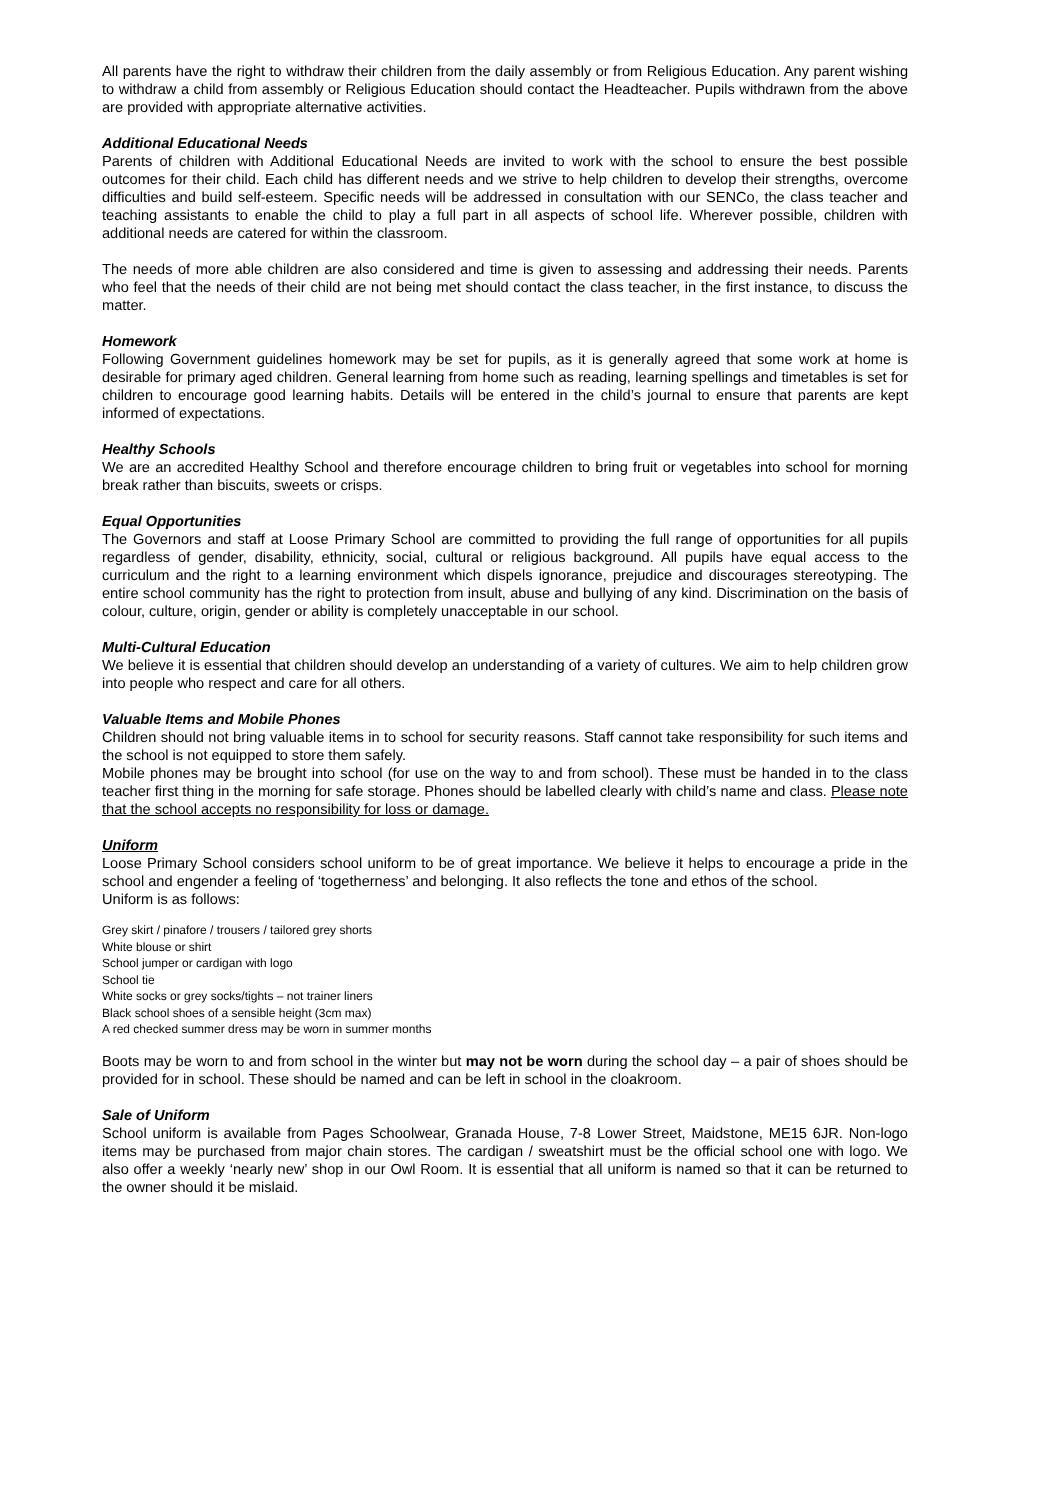All parents have the right to withdraw their children from the daily assembly or from Religious Education. Any parent wishing to withdraw a child from assembly or Religious Education should contact the Headteacher. Pupils withdrawn from the above are provided with appropriate alternative activities.
Additional Educational Needs
Parents of children with Additional Educational Needs are invited to work with the school to ensure the best possible outcomes for their child. Each child has different needs and we strive to help children to develop their strengths, overcome difficulties and build self-esteem. Specific needs will be addressed in consultation with our SENCo, the class teacher and teaching assistants to enable the child to play a full part in all aspects of school life. Wherever possible, children with additional needs are catered for within the classroom.
The needs of more able children are also considered and time is given to assessing and addressing their needs. Parents who feel that the needs of their child are not being met should contact the class teacher, in the first instance, to discuss the matter.
Homework
Following Government guidelines homework may be set for pupils, as it is generally agreed that some work at home is desirable for primary aged children. General learning from home such as reading, learning spellings and timetables is set for children to encourage good learning habits. Details will be entered in the child’s journal to ensure that parents are kept informed of expectations.
Healthy Schools
We are an accredited Healthy School and therefore encourage children to bring fruit or vegetables into school for morning break rather than biscuits, sweets or crisps.
Equal Opportunities
The Governors and staff at Loose Primary School are committed to providing the full range of opportunities for all pupils regardless of gender, disability, ethnicity, social, cultural or religious background. All pupils have equal access to the curriculum and the right to a learning environment which dispels ignorance, prejudice and discourages stereotyping. The entire school community has the right to protection from insult, abuse and bullying of any kind. Discrimination on the basis of colour, culture, origin, gender or ability is completely unacceptable in our school.
Multi-Cultural Education
We believe it is essential that children should develop an understanding of a variety of cultures. We aim to help children grow into people who respect and care for all others.
Valuable Items and Mobile Phones
Children should not bring valuable items in to school for security reasons. Staff cannot take responsibility for such items and the school is not equipped to store them safely.
Mobile phones may be brought into school (for use on the way to and from school). These must be handed in to the class teacher first thing in the morning for safe storage. Phones should be labelled clearly with child’s name and class. Please note that the school accepts no responsibility for loss or damage.
Uniform
Loose Primary School considers school uniform to be of great importance. We believe it helps to encourage a pride in the school and engender a feeling of ‘togetherness’ and belonging. It also reflects the tone and ethos of the school.
Uniform is as follows:
Grey skirt / pinafore / trousers / tailored grey shorts
White blouse or shirt
School jumper or cardigan with logo
School tie
White socks or grey socks/tights – not trainer liners
Black school shoes of a sensible height (3cm max)
A red checked summer dress may be worn in summer months
Boots may be worn to and from school in the winter but may not be worn during the school day – a pair of shoes should be provided for in school. These should be named and can be left in school in the cloakroom.
Sale of Uniform
School uniform is available from Pages Schoolwear, Granada House, 7-8 Lower Street, Maidstone, ME15 6JR. Non-logo items may be purchased from major chain stores. The cardigan / sweatshirt must be the official school one with logo. We also offer a weekly ‘nearly new’ shop in our Owl Room. It is essential that all uniform is named so that it can be returned to the owner should it be mislaid.